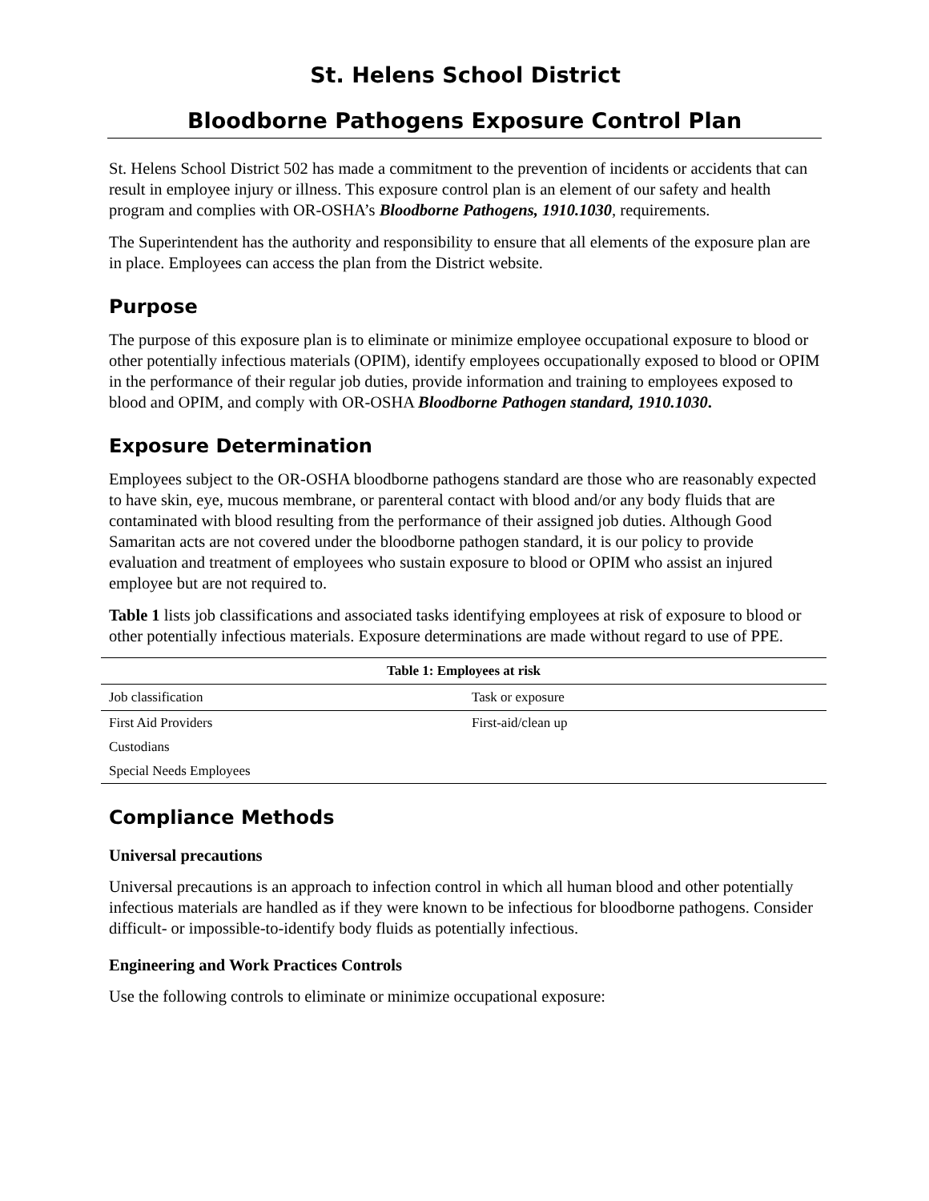St. Helens School District
Bloodborne Pathogens Exposure Control Plan
St. Helens School District 502 has made a commitment to the prevention of incidents or accidents that can result in employee injury or illness. This exposure control plan is an element of our safety and health program and complies with OR-OSHA’s Bloodborne Pathogens, 1910.1030, requirements.
The Superintendent has the authority and responsibility to ensure that all elements of the exposure plan are in place. Employees can access the plan from the District website.
Purpose
The purpose of this exposure plan is to eliminate or minimize employee occupational exposure to blood or other potentially infectious materials (OPIM), identify employees occupationally exposed to blood or OPIM in the performance of their regular job duties, provide information and training to employees exposed to blood and OPIM, and comply with OR-OSHA Bloodborne Pathogen standard, 1910.1030.
Exposure Determination
Employees subject to the OR-OSHA bloodborne pathogens standard are those who are reasonably expected to have skin, eye, mucous membrane, or parenteral contact with blood and/or any body fluids that are contaminated with blood resulting from the performance of their assigned job duties. Although Good Samaritan acts are not covered under the bloodborne pathogen standard, it is our policy to provide evaluation and treatment of employees who sustain exposure to blood or OPIM who assist an injured employee but are not required to.
Table 1 lists job classifications and associated tasks identifying employees at risk of exposure to blood or other potentially infectious materials. Exposure determinations are made without regard to use of PPE.
Table 1: Employees at risk
| Job classification | Task or exposure |
| First Aid Providers | First-aid/clean up |
| Custodians | |
| Special Needs Employees | |
Compliance Methods
Universal precautions
Universal precautions is an approach to infection control in which all human blood and other potentially infectious materials are handled as if they were known to be infectious for bloodborne pathogens. Consider difficult- or impossible-to-identify body fluids as potentially infectious.
Engineering and Work Practices Controls
Use the following controls to eliminate or minimize occupational exposure: